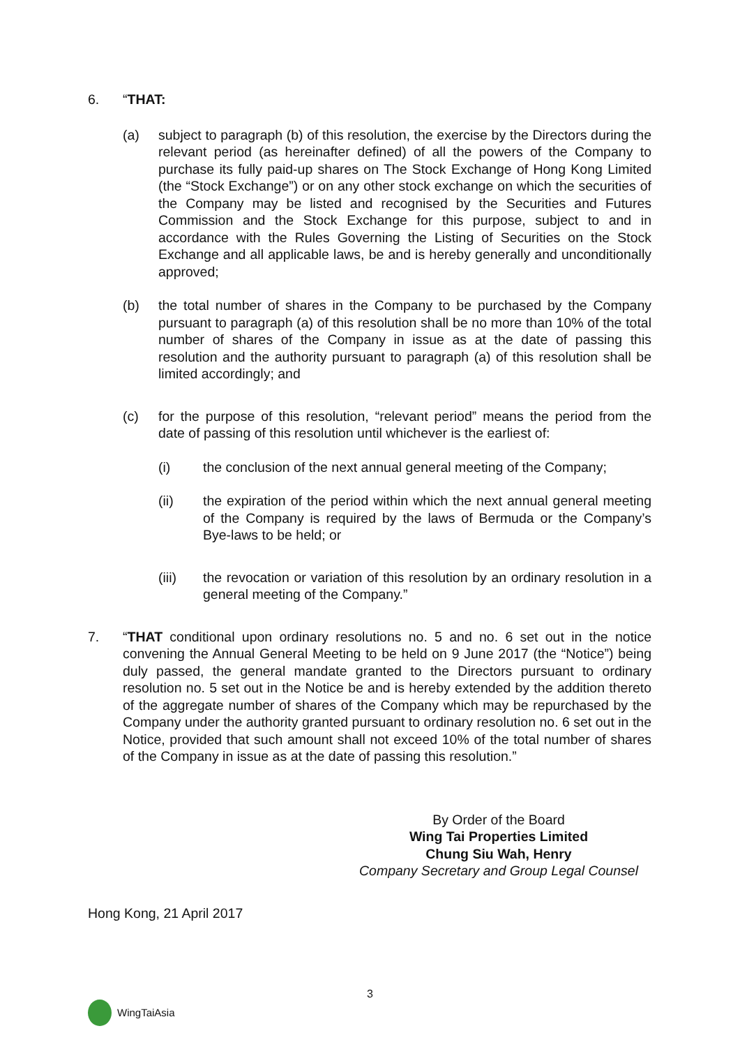6. “THAT:
(a) subject to paragraph (b) of this resolution, the exercise by the Directors during the relevant period (as hereinafter defined) of all the powers of the Company to purchase its fully paid-up shares on The Stock Exchange of Hong Kong Limited (the “Stock Exchange”) or on any other stock exchange on which the securities of the Company may be listed and recognised by the Securities and Futures Commission and the Stock Exchange for this purpose, subject to and in accordance with the Rules Governing the Listing of Securities on the Stock Exchange and all applicable laws, be and is hereby generally and unconditionally approved;
(b) the total number of shares in the Company to be purchased by the Company pursuant to paragraph (a) of this resolution shall be no more than 10% of the total number of shares of the Company in issue as at the date of passing this resolution and the authority pursuant to paragraph (a) of this resolution shall be limited accordingly; and
(c) for the purpose of this resolution, “relevant period” means the period from the date of passing of this resolution until whichever is the earliest of:
(i) the conclusion of the next annual general meeting of the Company;
(ii) the expiration of the period within which the next annual general meeting of the Company is required by the laws of Bermuda or the Company’s Bye-laws to be held; or
(iii) the revocation or variation of this resolution by an ordinary resolution in a general meeting of the Company.”
7. “THAT conditional upon ordinary resolutions no. 5 and no. 6 set out in the notice convening the Annual General Meeting to be held on 9 June 2017 (the “Notice”) being duly passed, the general mandate granted to the Directors pursuant to ordinary resolution no. 5 set out in the Notice be and is hereby extended by the addition thereto of the aggregate number of shares of the Company which may be repurchased by the Company under the authority granted pursuant to ordinary resolution no. 6 set out in the Notice, provided that such amount shall not exceed 10% of the total number of shares of the Company in issue as at the date of passing this resolution.”
By Order of the Board
Wing Tai Properties Limited
Chung Siu Wah, Henry
Company Secretary and Group Legal Counsel
Hong Kong, 21 April 2017
3
WingTaiAsia